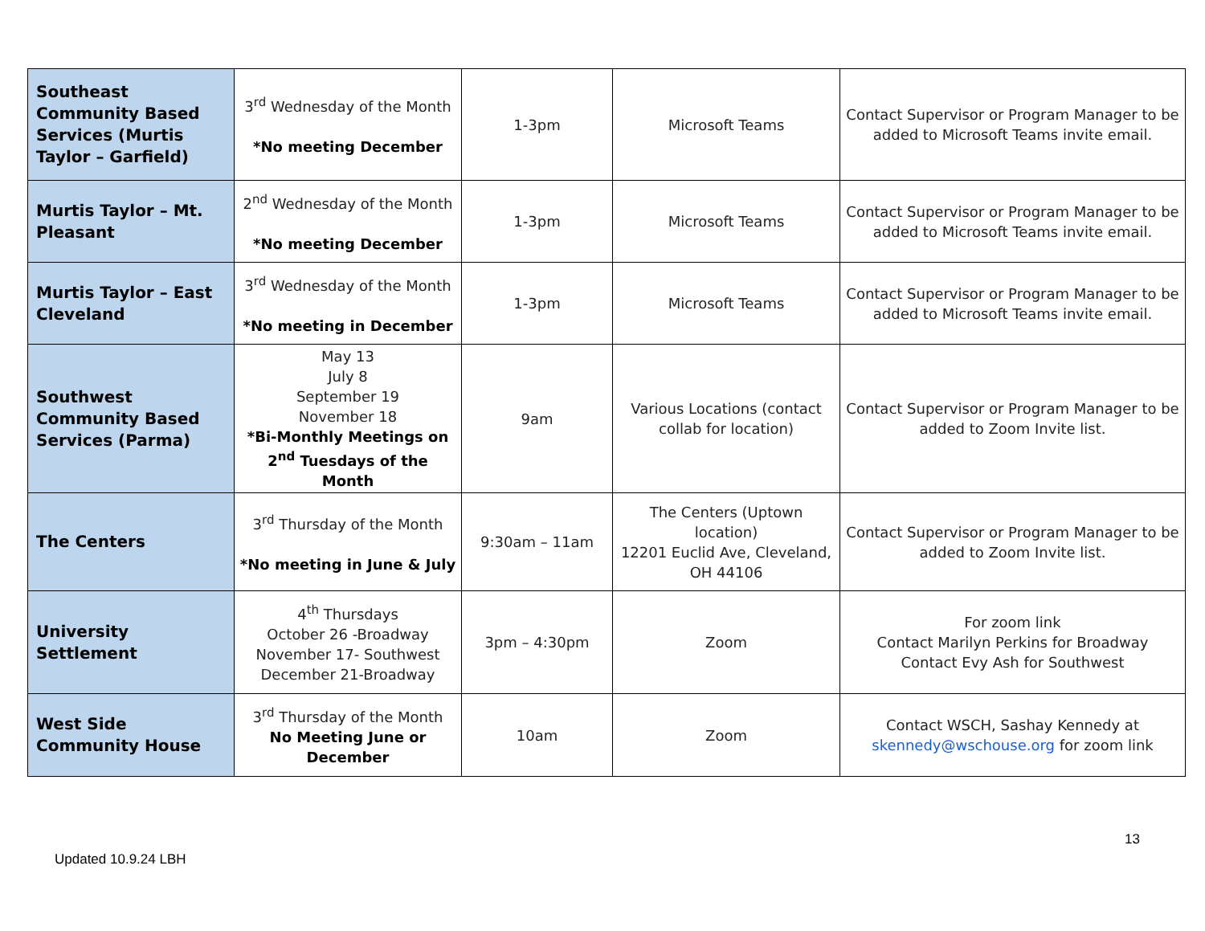| Southeast Community Based Services (Murtis Taylor – Garfield) | 3<sup>rd</sup> Wednesday of the Month *No meeting December | 1-3pm | Microsoft Teams | Contact Supervisor or Program Manager to be added to Microsoft Teams invite email. |
| Murtis Taylor – Mt. Pleasant | 2<sup>nd</sup> Wednesday of the Month *No meeting December | 1-3pm | Microsoft Teams | Contact Supervisor or Program Manager to be added to Microsoft Teams invite email. |
| Murtis Taylor – East Cleveland | 3<sup>rd</sup> Wednesday of the Month *No meeting in December | 1-3pm | Microsoft Teams | Contact Supervisor or Program Manager to be added to Microsoft Teams invite email. |
| Southwest Community Based Services (Parma) | May 13 July 8 September 19 November 18 *Bi-Monthly Meetings on 2<sup>nd</sup> Tuesdays of the Month | 9am | Various Locations (contact collab for location) | Contact Supervisor or Program Manager to be added to Zoom Invite list. |
| The Centers | 3<sup>rd</sup> Thursday of the Month *No meeting in June & July | 9:30am – 11am | The Centers (Uptown location) 12201 Euclid Ave, Cleveland, OH 44106 | Contact Supervisor or Program Manager to be added to Zoom Invite list. |
| University Settlement | 4<sup>th</sup> Thursdays October 26 -Broadway November 17- Southwest December 21-Broadway | 3pm – 4:30pm | Zoom | For zoom link Contact Marilyn Perkins for Broadway Contact Evy Ash for Southwest |
| West Side Community House | 3<sup>rd</sup> Thursday of the Month No Meeting June or December | 10am | Zoom | Contact WSCH, Sashay Kennedy at skennedy@wschouse.org for zoom link |
13
Updated 10.9.24 LBH